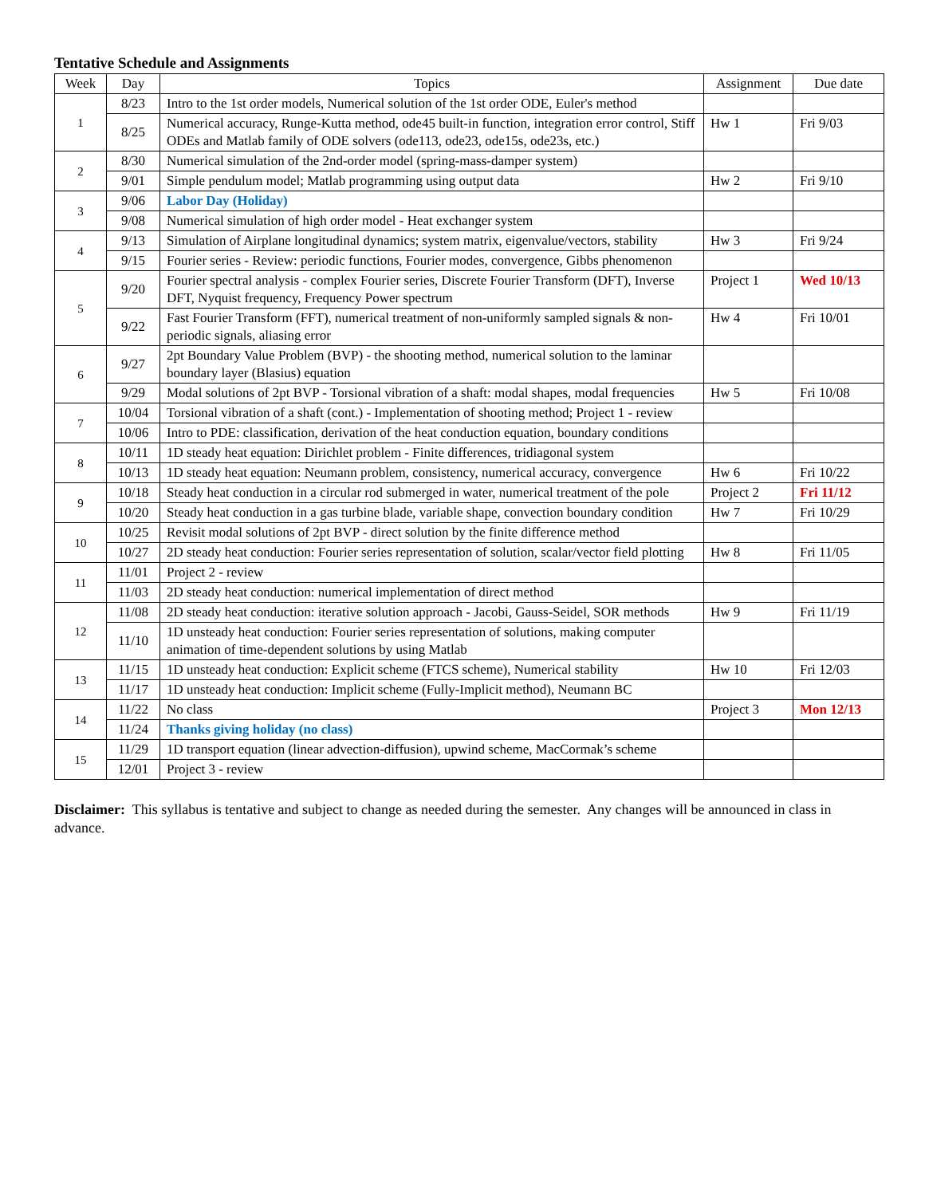Tentative Schedule and Assignments
| Week | Day | Topics | Assignment | Due date |
| --- | --- | --- | --- | --- |
| 1 | 8/23 | Intro to the 1st order models, Numerical solution of the 1st order ODE, Euler's method | | |
| | 8/25 | Numerical accuracy, Runge-Kutta method, ode45 built-in function, integration error control, Stiff ODEs and Matlab family of ODE solvers (ode113, ode23, ode15s, ode23s, etc.) | Hw 1 | Fri 9/03 |
| 2 | 8/30 | Numerical simulation of the 2nd-order model (spring-mass-damper system) | | |
| | 9/01 | Simple pendulum model; Matlab programming using output data | Hw 2 | Fri 9/10 |
| 3 | 9/06 | Labor Day (Holiday) | | |
| | 9/08 | Numerical simulation of high order model - Heat exchanger system | | |
| 4 | 9/13 | Simulation of Airplane longitudinal dynamics; system matrix, eigenvalue/vectors, stability | Hw 3 | Fri 9/24 |
| | 9/15 | Fourier series - Review: periodic functions, Fourier modes, convergence, Gibbs phenomenon | | |
| 5 | 9/20 | Fourier spectral analysis - complex Fourier series, Discrete Fourier Transform (DFT), Inverse DFT, Nyquist frequency, Frequency Power spectrum | Project 1 | Wed 10/13 |
| | 9/22 | Fast Fourier Transform (FFT), numerical treatment of non-uniformly sampled signals & non-periodic signals, aliasing error | Hw 4 | Fri 10/01 |
| 6 | 9/27 | 2pt Boundary Value Problem (BVP) - the shooting method, numerical solution to the laminar boundary layer (Blasius) equation | | |
| | 9/29 | Modal solutions of 2pt BVP - Torsional vibration of a shaft: modal shapes, modal frequencies | Hw 5 | Fri 10/08 |
| 7 | 10/04 | Torsional vibration of a shaft (cont.) - Implementation of shooting method; Project 1 - review | | |
| | 10/06 | Intro to PDE: classification, derivation of the heat conduction equation, boundary conditions | | |
| 8 | 10/11 | 1D steady heat equation: Dirichlet problem - Finite differences, tridiagonal system | | |
| | 10/13 | 1D steady heat equation: Neumann problem, consistency, numerical accuracy, convergence | Hw 6 | Fri 10/22 |
| 9 | 10/18 | Steady heat conduction in a circular rod submerged in water, numerical treatment of the pole | Project 2 | Fri 11/12 |
| | 10/20 | Steady heat conduction in a gas turbine blade, variable shape, convection boundary condition | Hw 7 | Fri 10/29 |
| 10 | 10/25 | Revisit modal solutions of 2pt BVP - direct solution by the finite difference method | | |
| | 10/27 | 2D steady heat conduction: Fourier series representation of solution, scalar/vector field plotting | Hw 8 | Fri 11/05 |
| 11 | 11/01 | Project 2 - review | | |
| | 11/03 | 2D steady heat conduction: numerical implementation of direct method | | |
| 12 | 11/08 | 2D steady heat conduction: iterative solution approach - Jacobi, Gauss-Seidel, SOR methods | Hw 9 | Fri 11/19 |
| | 11/10 | 1D unsteady heat conduction: Fourier series representation of solutions, making computer animation of time-dependent solutions by using Matlab | | |
| 13 | 11/15 | 1D unsteady heat conduction: Explicit scheme (FTCS scheme), Numerical stability | Hw 10 | Fri 12/03 |
| | 11/17 | 1D unsteady heat conduction: Implicit scheme (Fully-Implicit method), Neumann BC | | |
| 14 | 11/22 | No class | Project 3 | Mon 12/13 |
| | 11/24 | Thanks giving holiday (no class) | | |
| 15 | 11/29 | 1D transport equation (linear advection-diffusion), upwind scheme, MacCormak’s scheme | | |
| | 12/01 | Project 3 - review | | |
Disclaimer: This syllabus is tentative and subject to change as needed during the semester. Any changes will be announced in class in advance.